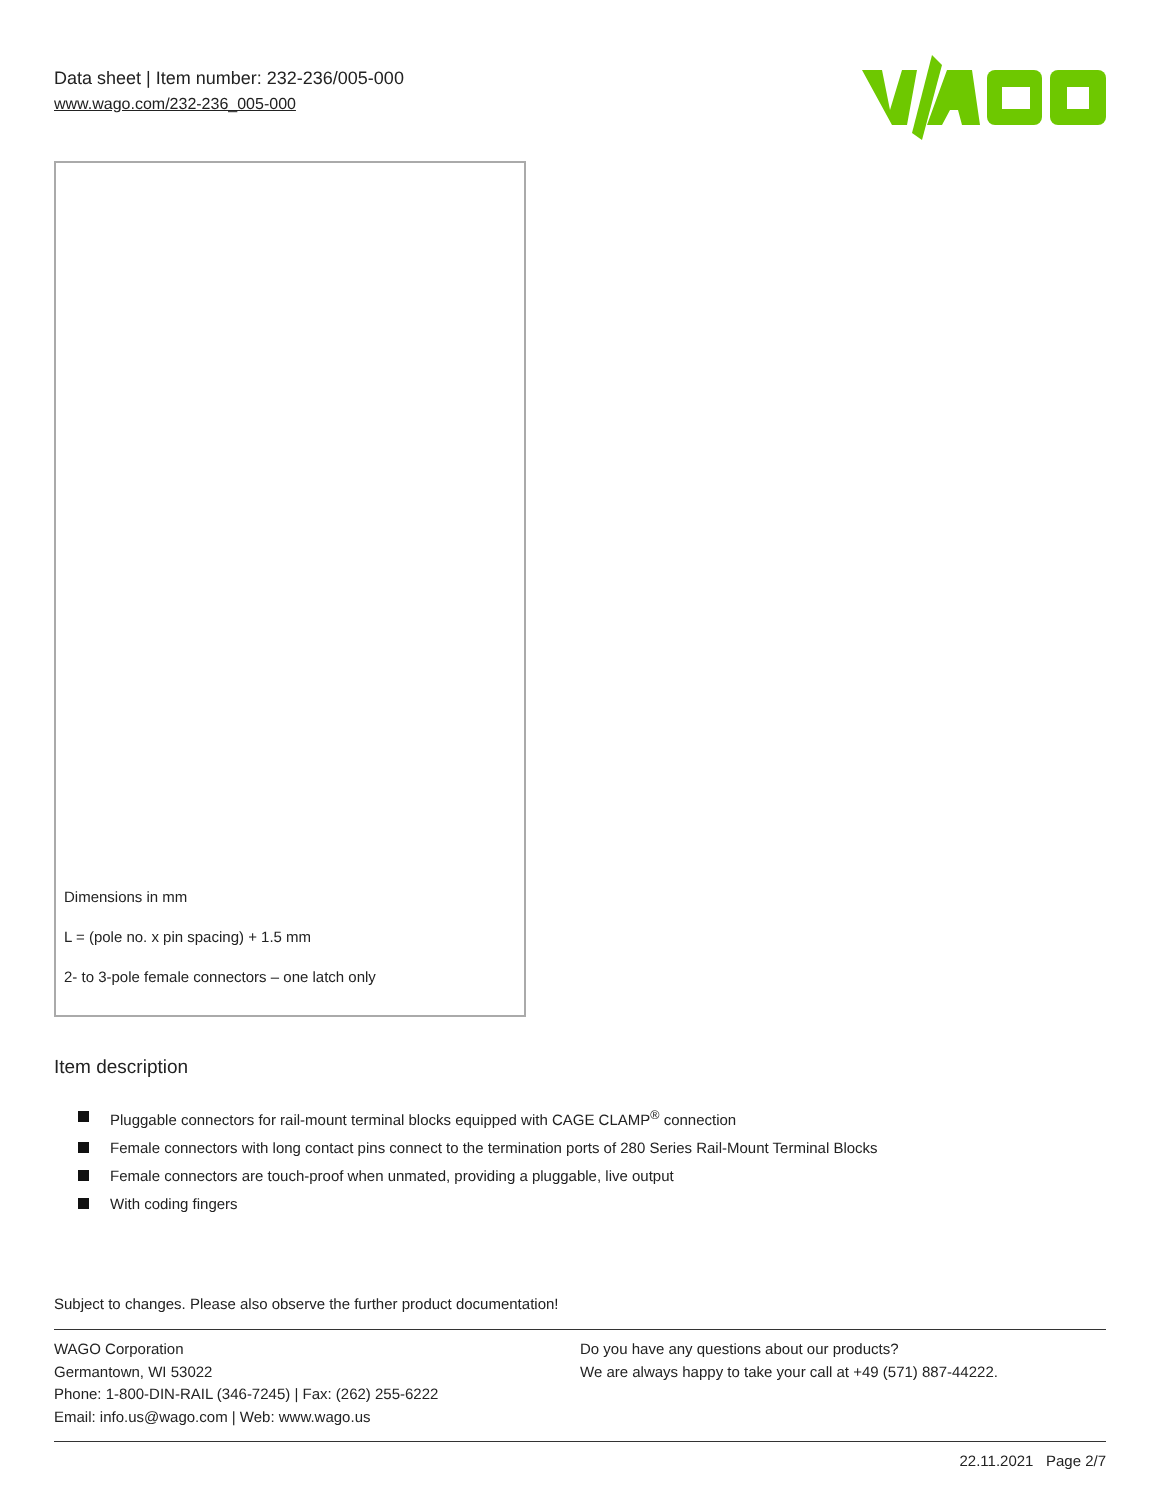Data sheet | Item number: 232-236/005-000
www.wago.com/232-236_005-000
Dimensions in mm
L = (pole no. x pin spacing) + 1.5 mm
2- to 3-pole female connectors – one latch only
Item description
Pluggable connectors for rail-mount terminal blocks equipped with CAGE CLAMP<sup>®</sup> connection
Female connectors with long contact pins connect to the termination ports of 280 Series Rail-Mount Terminal Blocks
Female connectors are touch-proof when unmated, providing a pluggable, live output
With coding fingers
Subject to changes. Please also observe the further product documentation!
WAGO Corporation
Germantown, WI 53022
Phone: 1-800-DIN-RAIL (346-7245) | Fax: (262) 255-6222
Email: info.us@wago.com | Web: www.wago.us
Do you have any questions about our products?
We are always happy to take your call at +49 (571) 887-44222.
22.11.2021 Page 2/7